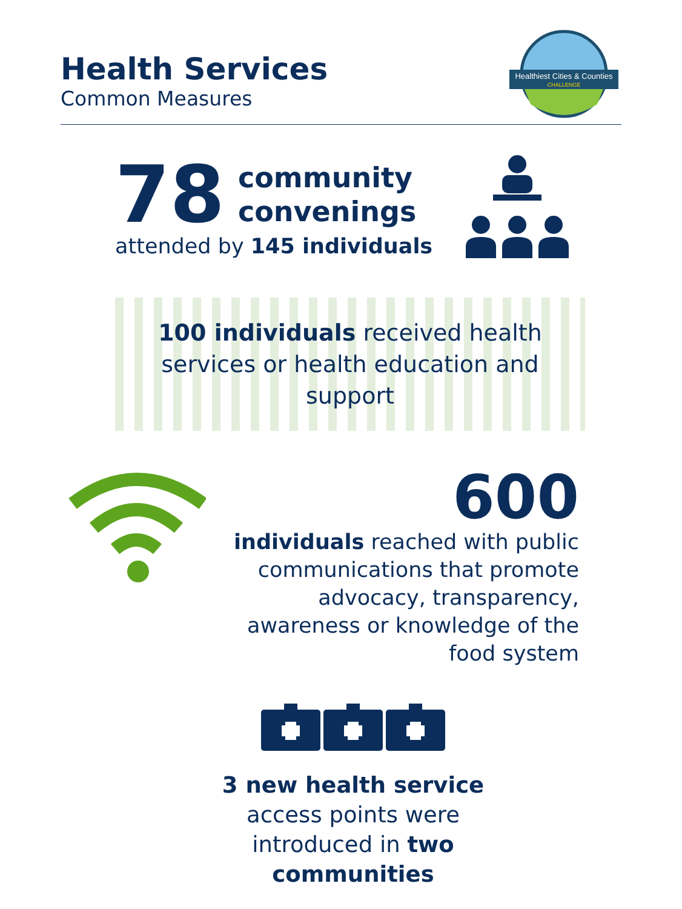Health Services
Common Measures
Healthiest Cities & Counties
CHALLENGE
78 community
convenings
attended by 145 individuals
100 individuals received health
services or health education and
support
600
individuals reached with public communications that promote advocacy, transparency, awareness or knowledge of the food system
3 new health service
access points were
introduced in two
communities